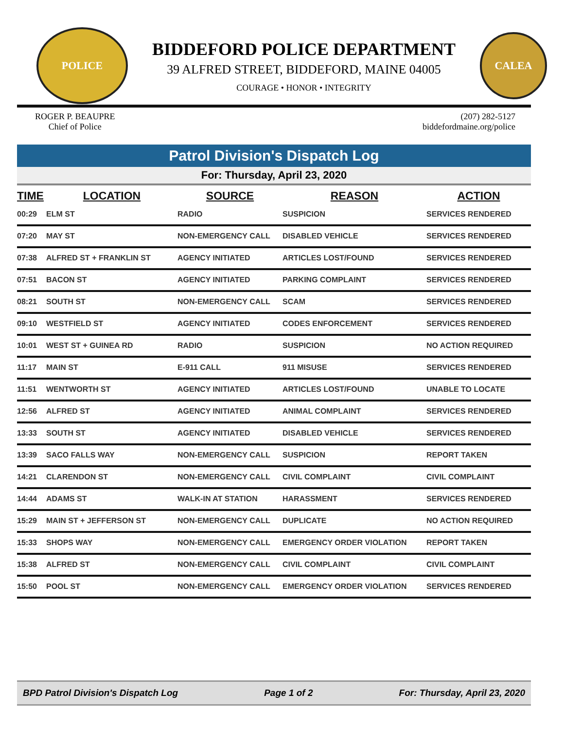POLICE
BIDDEFORD POLICE DEPARTMENT
39 ALFRED STREET, BIDDEFORD, MAINE 04005
COURAGE • HONOR • INTEGRITY
CALEA
ROGER P. BEAUPRE
Chief of Police
(207) 282-5127
biddefordmaine.org/police
Patrol Division's Dispatch Log
For: Thursday, April 23, 2020
| TIME | LOCATION | SOURCE | REASON | ACTION |
| --- | --- | --- | --- | --- |
| 00:29 | ELM ST | RADIO | SUSPICION | SERVICES RENDERED |
| 07:20 | MAY ST | NON-EMERGENCY CALL | DISABLED VEHICLE | SERVICES RENDERED |
| 07:38 | ALFRED ST + FRANKLIN ST | AGENCY INITIATED | ARTICLES LOST/FOUND | SERVICES RENDERED |
| 07:51 | BACON ST | AGENCY INITIATED | PARKING COMPLAINT | SERVICES RENDERED |
| 08:21 | SOUTH ST | NON-EMERGENCY CALL | SCAM | SERVICES RENDERED |
| 09:10 | WESTFIELD ST | AGENCY INITIATED | CODES ENFORCEMENT | SERVICES RENDERED |
| 10:01 | WEST ST + GUINEA RD | RADIO | SUSPICION | NO ACTION REQUIRED |
| 11:17 | MAIN ST | E-911 CALL | 911 MISUSE | SERVICES RENDERED |
| 11:51 | WENTWORTH ST | AGENCY INITIATED | ARTICLES LOST/FOUND | UNABLE TO LOCATE |
| 12:56 | ALFRED ST | AGENCY INITIATED | ANIMAL COMPLAINT | SERVICES RENDERED |
| 13:33 | SOUTH ST | AGENCY INITIATED | DISABLED VEHICLE | SERVICES RENDERED |
| 13:39 | SACO FALLS WAY | NON-EMERGENCY CALL | SUSPICION | REPORT TAKEN |
| 14:21 | CLARENDON ST | NON-EMERGENCY CALL | CIVIL COMPLAINT | CIVIL COMPLAINT |
| 14:44 | ADAMS ST | WALK-IN AT STATION | HARASSMENT | SERVICES RENDERED |
| 15:29 | MAIN ST + JEFFERSON ST | NON-EMERGENCY CALL | DUPLICATE | NO ACTION REQUIRED |
| 15:33 | SHOPS WAY | NON-EMERGENCY CALL | EMERGENCY ORDER VIOLATION | REPORT TAKEN |
| 15:38 | ALFRED ST | NON-EMERGENCY CALL | CIVIL COMPLAINT | CIVIL COMPLAINT |
| 15:50 | POOL ST | NON-EMERGENCY CALL | EMERGENCY ORDER VIOLATION | SERVICES RENDERED |
BPD Patrol Division's Dispatch Log Page 1 of 2 For: Thursday, April 23, 2020